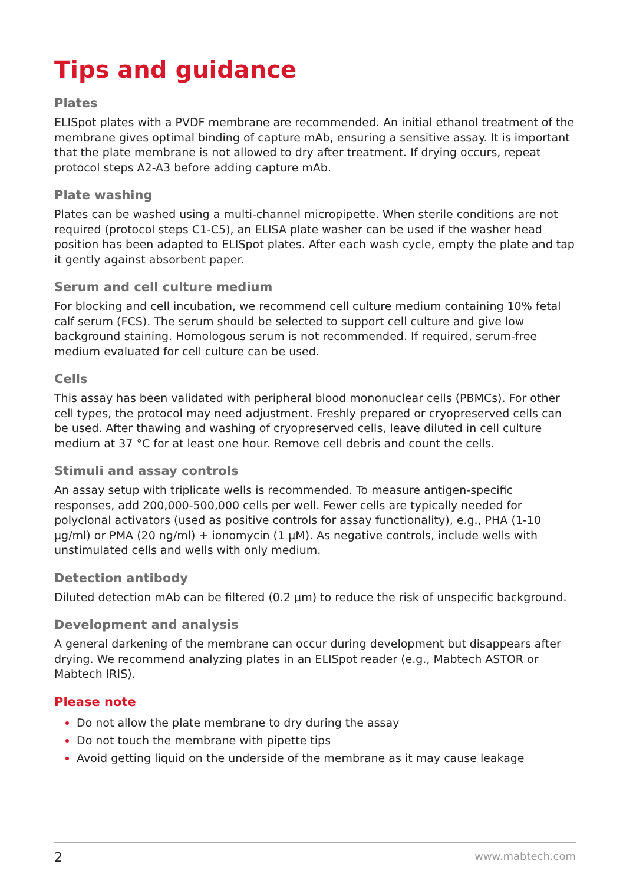Tips and guidance
Plates
ELISpot plates with a PVDF membrane are recommended. An initial ethanol treatment of the membrane gives optimal binding of capture mAb, ensuring a sensitive assay. It is important that the plate membrane is not allowed to dry after treatment. If drying occurs, repeat protocol steps A2-A3 before adding capture mAb.
Plate washing
Plates can be washed using a multi-channel micropipette. When sterile conditions are not required (protocol steps C1-C5), an ELISA plate washer can be used if the washer head position has been adapted to ELISpot plates. After each wash cycle, empty the plate and tap it gently against absorbent paper.
Serum and cell culture medium
For blocking and cell incubation, we recommend cell culture medium containing 10% fetal calf serum (FCS). The serum should be selected to support cell culture and give low background staining. Homologous serum is not recommended. If required, serum-free medium evaluated for cell culture can be used.
Cells
This assay has been validated with peripheral blood mononuclear cells (PBMCs). For other cell types, the protocol may need adjustment. Freshly prepared or cryopreserved cells can be used. After thawing and washing of cryopreserved cells, leave diluted in cell culture medium at 37 °C for at least one hour. Remove cell debris and count the cells.
Stimuli and assay controls
An assay setup with triplicate wells is recommended. To measure antigen-specific responses, add 200,000-500,000 cells per well. Fewer cells are typically needed for polyclonal activators (used as positive controls for assay functionality), e.g., PHA (1-10 µg/ml) or PMA (20 ng/ml) + ionomycin (1 µM). As negative controls, include wells with unstimulated cells and wells with only medium.
Detection antibody
Diluted detection mAb can be filtered (0.2 µm) to reduce the risk of unspecific background.
Development and analysis
A general darkening of the membrane can occur during development but disappears after drying. We recommend analyzing plates in an ELISpot reader (e.g., Mabtech ASTOR or Mabtech IRIS).
Please note
Do not allow the plate membrane to dry during the assay
Do not touch the membrane with pipette tips
Avoid getting liquid on the underside of the membrane as it may cause leakage
2 www.mabtech.com